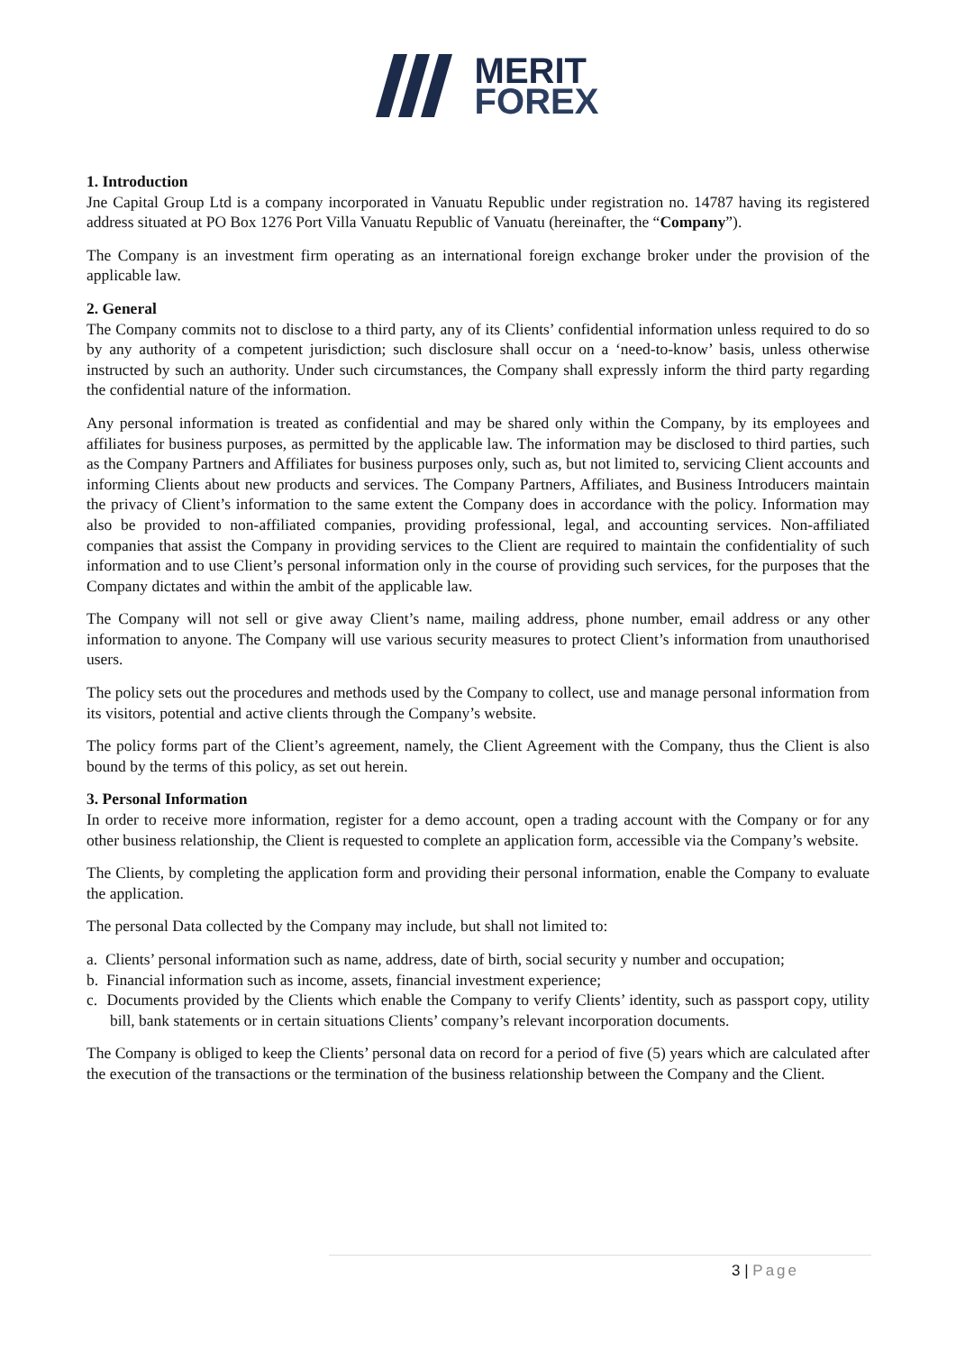MERIT
FOREX
1. Introduction
Jne Capital Group Ltd is a company incorporated in Vanuatu Republic under registration no. 14787 having its registered address situated at PO Box 1276 Port Villa Vanuatu Republic of Vanuatu (hereinafter, the “Company”).
The Company is an investment firm operating as an international foreign exchange broker under the provision of the applicable law.
2. General
The Company commits not to disclose to a third party, any of its Clients’ confidential information unless required to do so by any authority of a competent jurisdiction; such disclosure shall occur on a ‘need-to-know’ basis, unless otherwise instructed by such an authority. Under such circumstances, the Company shall expressly inform the third party regarding the confidential nature of the information.
Any personal information is treated as confidential and may be shared only within the Company, by its employees and affiliates for business purposes, as permitted by the applicable law. The information may be disclosed to third parties, such as the Company Partners and Affiliates for business purposes only, such as, but not limited to, servicing Client accounts and informing Clients about new products and services. The Company Partners, Affiliates, and Business Introducers maintain the privacy of Client’s information to the same extent the Company does in accordance with the policy. Information may also be provided to non-affiliated companies, providing professional, legal, and accounting services. Non-affiliated companies that assist the Company in providing services to the Client are required to maintain the confidentiality of such information and to use Client’s personal information only in the course of providing such services, for the purposes that the Company dictates and within the ambit of the applicable law.
The Company will not sell or give away Client’s name, mailing address, phone number, email address or any other information to anyone. The Company will use various security measures to protect Client’s information from unauthorised users.
The policy sets out the procedures and methods used by the Company to collect, use and manage personal information from its visitors, potential and active clients through the Company’s website.
The policy forms part of the Client’s agreement, namely, the Client Agreement with the Company, thus the Client is also bound by the terms of this policy, as set out herein.
3. Personal Information
In order to receive more information, register for a demo account, open a trading account with the Company or for any other business relationship, the Client is requested to complete an application form, accessible via the Company’s website.
The Clients, by completing the application form and providing their personal information, enable the Company to evaluate the application.
The personal Data collected by the Company may include, but shall not limited to:
a. Clients’ personal information such as name, address, date of birth, social security y number and occupation;
b. Financial information such as income, assets, financial investment experience;
c. Documents provided by the Clients which enable the Company to verify Clients’ identity, such as passport copy, utility bill, bank statements or in certain situations Clients’ company’s relevant incorporation documents.
The Company is obliged to keep the Clients’ personal data on record for a period of five (5) years which are calculated after the execution of the transactions or the termination of the business relationship between the Company and the Client.
3 | Page